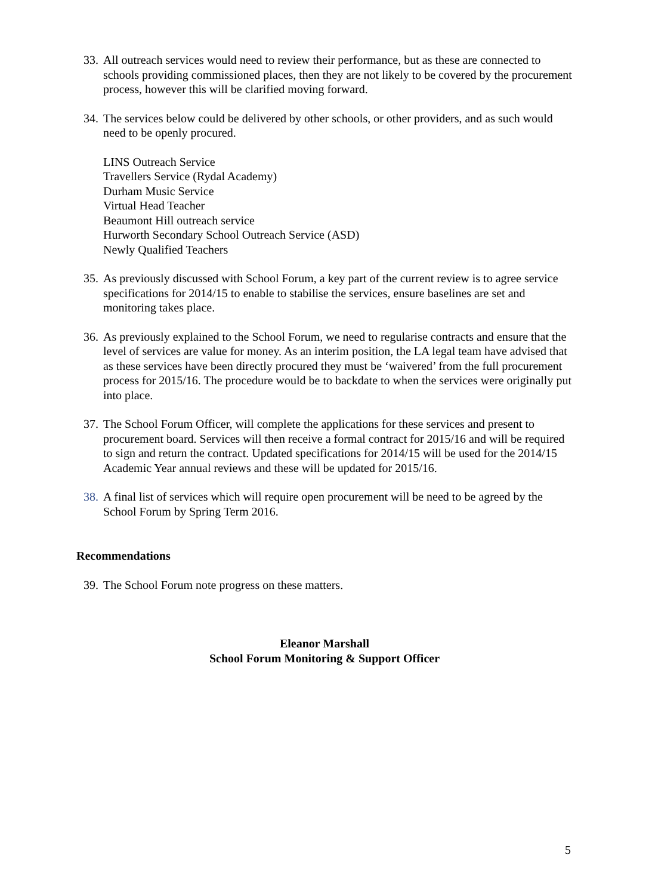33. All outreach services would need to review their performance, but as these are connected to schools providing commissioned places, then they are not likely to be covered by the procurement process, however this will be clarified moving forward.
34. The services below could be delivered by other schools, or other providers, and as such would need to be openly procured.
LINS Outreach Service
Travellers Service (Rydal Academy)
Durham Music Service
Virtual Head Teacher
Beaumont Hill outreach service
Hurworth Secondary School Outreach Service (ASD)
Newly Qualified Teachers
35. As previously discussed with School Forum, a key part of the current review is to agree service specifications for 2014/15 to enable to stabilise the services, ensure baselines are set and monitoring takes place.
36. As previously explained to the School Forum, we need to regularise contracts and ensure that the level of services are value for money. As an interim position, the LA legal team have advised that as these services have been directly procured they must be ‘waivered’ from the full procurement process for 2015/16. The procedure would be to backdate to when the services were originally put into place.
37. The School Forum Officer, will complete the applications for these services and present to procurement board. Services will then receive a formal contract for 2015/16 and will be required to sign and return the contract. Updated specifications for 2014/15 will be used for the 2014/15 Academic Year annual reviews and these will be updated for 2015/16.
38. A final list of services which will require open procurement will be need to be agreed by the School Forum by Spring Term 2016.
Recommendations
39. The School Forum note progress on these matters.
Eleanor Marshall
School Forum Monitoring & Support Officer
5